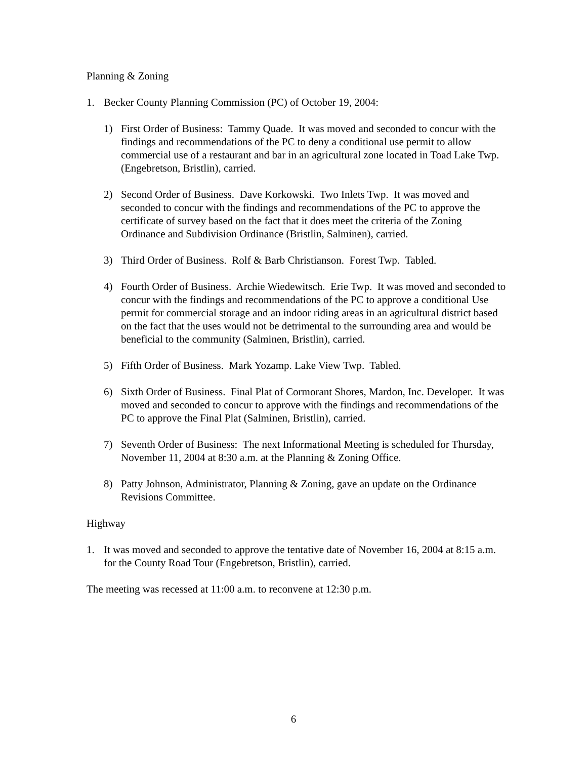Planning & Zoning
1. Becker County Planning Commission (PC) of October 19, 2004:
1) First Order of Business: Tammy Quade. It was moved and seconded to concur with the findings and recommendations of the PC to deny a conditional use permit to allow commercial use of a restaurant and bar in an agricultural zone located in Toad Lake Twp. (Engebretson, Bristlin), carried.
2) Second Order of Business. Dave Korkowski. Two Inlets Twp. It was moved and seconded to concur with the findings and recommendations of the PC to approve the certificate of survey based on the fact that it does meet the criteria of the Zoning Ordinance and Subdivision Ordinance (Bristlin, Salminen), carried.
3) Third Order of Business. Rolf & Barb Christianson. Forest Twp. Tabled.
4) Fourth Order of Business. Archie Wiedewitsch. Erie Twp. It was moved and seconded to concur with the findings and recommendations of the PC to approve a conditional Use permit for commercial storage and an indoor riding areas in an agricultural district based on the fact that the uses would not be detrimental to the surrounding area and would be beneficial to the community (Salminen, Bristlin), carried.
5) Fifth Order of Business. Mark Yozamp. Lake View Twp. Tabled.
6) Sixth Order of Business. Final Plat of Cormorant Shores, Mardon, Inc. Developer. It was moved and seconded to concur to approve with the findings and recommendations of the PC to approve the Final Plat (Salminen, Bristlin), carried.
7) Seventh Order of Business: The next Informational Meeting is scheduled for Thursday, November 11, 2004 at 8:30 a.m. at the Planning & Zoning Office.
8) Patty Johnson, Administrator, Planning & Zoning, gave an update on the Ordinance Revisions Committee.
Highway
1. It was moved and seconded to approve the tentative date of November 16, 2004 at 8:15 a.m. for the County Road Tour (Engebretson, Bristlin), carried.
The meeting was recessed at 11:00 a.m. to reconvene at 12:30 p.m.
6